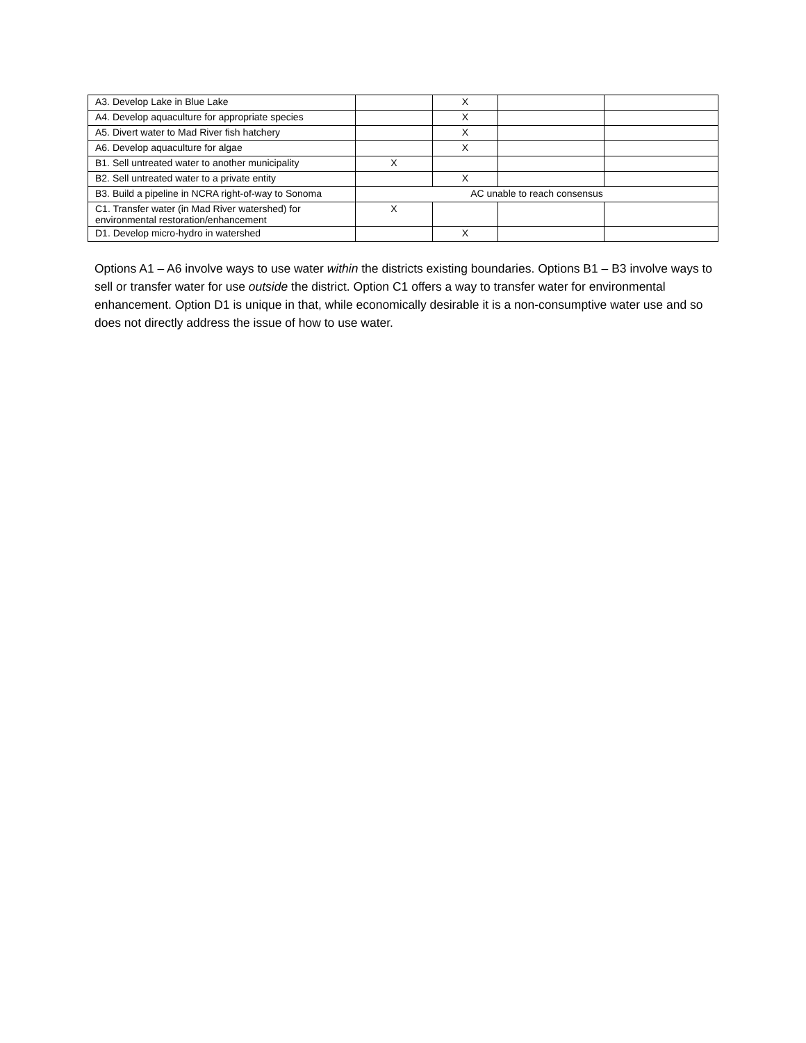| A3. Develop Lake in Blue Lake | | X | | |
| A4. Develop aquaculture for appropriate species | | X | | |
| A5. Divert water to Mad River fish hatchery | | X | | |
| A6. Develop aquaculture for algae | | X | | |
| B1. Sell untreated water to another municipality | X | | | |
| B2. Sell untreated water to a private entity | | X | | |
| B3. Build a pipeline in NCRA right-of-way to Sonoma | AC unable to reach consensus | | | |
| C1. Transfer water (in Mad River watershed) for environmental restoration/enhancement | X | | | |
| D1. Develop micro-hydro in watershed | | X | | |
Options A1 – A6 involve ways to use water within the districts existing boundaries. Options B1 – B3 involve ways to sell or transfer water for use outside the district. Option C1 offers a way to transfer water for environmental enhancement. Option D1 is unique in that, while economically desirable it is a non-consumptive water use and so does not directly address the issue of how to use water.